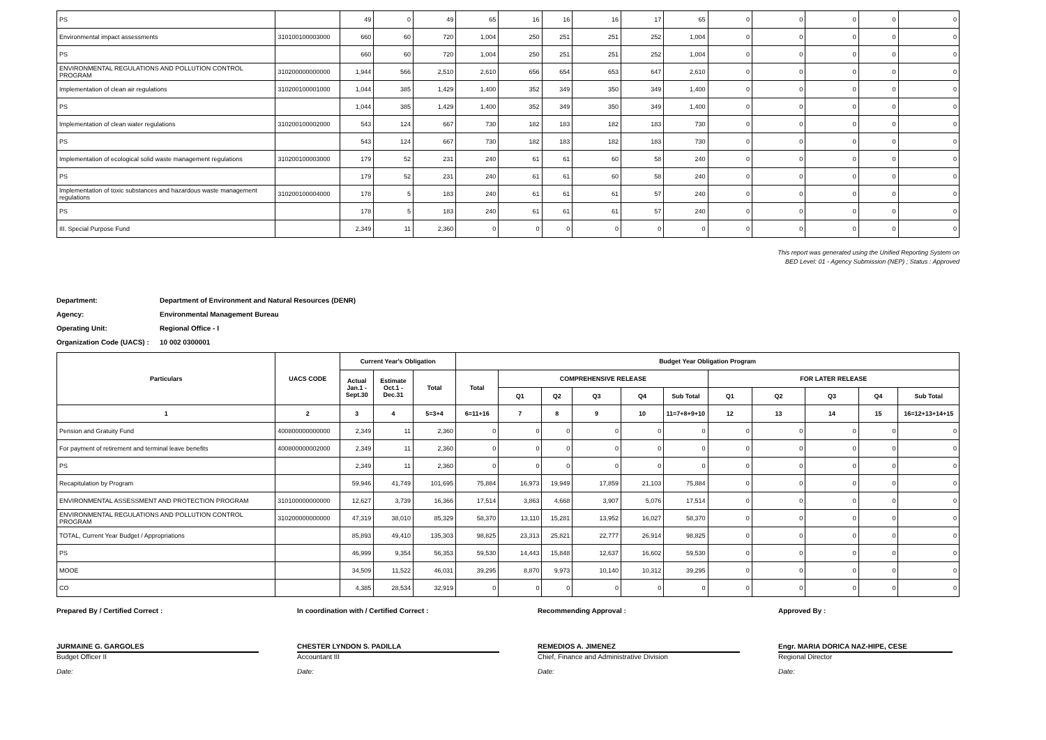| PS | | 49 | 0 | 49 | 65 | 16 | 16 | 16 | 17 | 65 | 0 | 0 | 0 | 0 | 0 |
| Environmental impact assessments | 310100100003000 | 660 | 60 | 720 | 1,004 | 250 | 251 | 251 | 252 | 1,004 | 0 | 0 | 0 | 0 | 0 |
| PS | | 660 | 60 | 720 | 1,004 | 250 | 251 | 251 | 252 | 1,004 | 0 | 0 | 0 | 0 | 0 |
| ENVIRONMENTAL REGULATIONS AND POLLUTION CONTROL PROGRAM | 310200000000000 | 1,944 | 566 | 2,510 | 2,610 | 656 | 654 | 653 | 647 | 2,610 | 0 | 0 | 0 | 0 | 0 |
| Implementation of clean air regulations | 310200100001000 | 1,044 | 385 | 1,429 | 1,400 | 352 | 349 | 350 | 349 | 1,400 | 0 | 0 | 0 | 0 | 0 |
| PS | | 1,044 | 385 | 1,429 | 1,400 | 352 | 349 | 350 | 349 | 1,400 | 0 | 0 | 0 | 0 | 0 |
| Implementation of clean water regulations | 310200100002000 | 543 | 124 | 667 | 730 | 182 | 183 | 182 | 183 | 730 | 0 | 0 | 0 | 0 | 0 |
| PS | | 543 | 124 | 667 | 730 | 182 | 183 | 182 | 183 | 730 | 0 | 0 | 0 | 0 | 0 |
| Implementation of ecological solid waste management regulations | 310200100003000 | 179 | 52 | 231 | 240 | 61 | 61 | 60 | 58 | 240 | 0 | 0 | 0 | 0 | 0 |
| PS | | 179 | 52 | 231 | 240 | 61 | 61 | 60 | 58 | 240 | 0 | 0 | 0 | 0 | 0 |
| Implementation of toxic substances and hazardous waste management regulations | 310200100004000 | 178 | 5 | 183 | 240 | 61 | 61 | 61 | 57 | 240 | 0 | 0 | 0 | 0 | 0 |
| PS | | 178 | 5 | 183 | 240 | 61 | 61 | 61 | 57 | 240 | 0 | 0 | 0 | 0 | 0 |
| III. Special Purpose Fund | | 2,349 | 11 | 2,360 | 0 | 0 | 0 | 0 | 0 | 0 | 0 | 0 | 0 | 0 | 0 |
This report was generated using the Unified Reporting System on
BED Level: 01 - Agency Submission (NEP) ; Status : Approved
Department: Department of Environment and Natural Resources (DENR)
Agency: Environmental Management Bureau
Operating Unit: Regional Office - I
Organization Code (UACS) : 10 002 0300001
| Particulars | UACS CODE | Current Year's Obligation | | | Budget Year Obligation Program | | | | | | | | | | |
| --- | --- | --- | --- | --- | --- | --- | --- | --- | --- | --- | --- | --- | --- | --- | --- |
| | | Actual Jan.1 - Sept.30 | Estimate Oct.1 - Dec.31 | Total | Total | COMPREHENSIVE RELEASE | | | | | FOR LATER RELEASE | | | | |
| | | | | | | Q1 | Q2 | Q3 | Q4 | Sub Total | Q1 | Q2 | Q3 | Q4 | Sub Total |
| 1 | 2 | 3 | 4 | 5=3+4 | 6=11+16 | 7 | 8 | 9 | 10 | 11=7+8+9+10 | 12 | 13 | 14 | 15 | 16=12+13+14+15 |
| Pension and Gratuity Fund | 400800000000000 | 2,349 | 11 | 2,360 | 0 | 0 | 0 | 0 | 0 | 0 | 0 | 0 | 0 | 0 | 0 |
| For payment of retirement and terminal leave benefits | 400800000002000 | 2,349 | 11 | 2,360 | 0 | 0 | 0 | 0 | 0 | 0 | 0 | 0 | 0 | 0 | 0 |
| PS | | 2,349 | 11 | 2,360 | 0 | 0 | 0 | 0 | 0 | 0 | 0 | 0 | 0 | 0 | 0 |
| Recapitulation by Program | | 59,946 | 41,749 | 101,695 | 75,884 | 16,973 | 19,949 | 17,859 | 21,103 | 75,884 | 0 | 0 | 0 | 0 | 0 |
| ENVIRONMENTAL ASSESSMENT AND PROTECTION PROGRAM | 310100000000000 | 12,627 | 3,739 | 16,366 | 17,514 | 3,863 | 4,668 | 3,907 | 5,076 | 17,514 | 0 | 0 | 0 | 0 | 0 |
| ENVIRONMENTAL REGULATIONS AND POLLUTION CONTROL PROGRAM | 310200000000000 | 47,319 | 38,010 | 85,329 | 58,370 | 13,110 | 15,281 | 13,952 | 16,027 | 58,370 | 0 | 0 | 0 | 0 | 0 |
| TOTAL, Current Year Budget / Appropriations | | 85,893 | 49,410 | 135,303 | 98,825 | 23,313 | 25,821 | 22,777 | 26,914 | 98,825 | 0 | 0 | 0 | 0 | 0 |
| PS | | 46,999 | 9,354 | 56,353 | 59,530 | 14,443 | 15,848 | 12,637 | 16,602 | 59,530 | 0 | 0 | 0 | 0 | 0 |
| MOOE | | 34,509 | 11,522 | 46,031 | 39,295 | 8,870 | 9,973 | 10,140 | 10,312 | 39,295 | 0 | 0 | 0 | 0 | 0 |
| CO | | 4,385 | 28,534 | 32,919 | 0 | 0 | 0 | 0 | 0 | 0 | 0 | 0 | 0 | 0 | 0 |
Prepared By / Certified Correct :
JURMAINE G. GARGOLES
Budget Officer II
Date:
In coordination with / Certified Correct :
CHESTER LYNDON S. PADILLA
Accountant III
Date:
Recommending Approval :
REMEDIOS A. JIMENEZ
Chief, Finance and Administrative Division
Date:
Approved By :
Engr. MARIA DORICA NAZ-HIPE, CESE
Regional Director
Date: